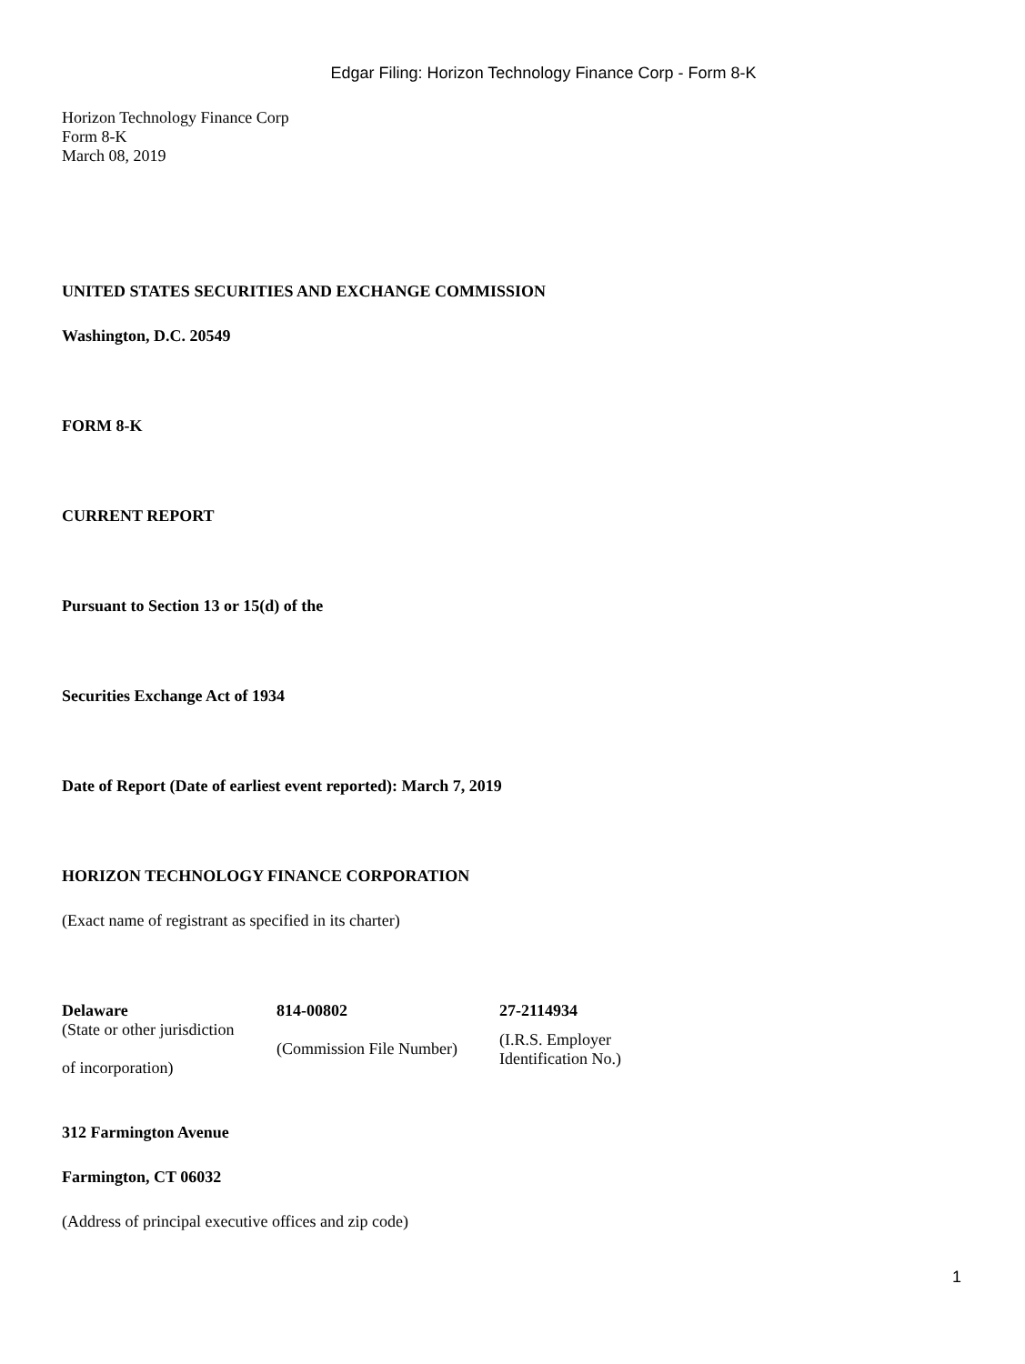Edgar Filing: Horizon Technology Finance Corp - Form 8-K
Horizon Technology Finance Corp
Form 8-K
March 08, 2019
UNITED STATES SECURITIES AND EXCHANGE COMMISSION
Washington, D.C. 20549
FORM 8-K
CURRENT REPORT
Pursuant to Section 13 or 15(d) of the
Securities Exchange Act of 1934
Date of Report (Date of earliest event reported): March 7, 2019
HORIZON TECHNOLOGY FINANCE CORPORATION
(Exact name of registrant as specified in its charter)
| Delaware | 814-00802 | 27-2114934 |
| (State or other jurisdiction of incorporation) | (Commission File Number) | (I.R.S. Employer Identification No.) |
312 Farmington Avenue
Farmington, CT 06032
(Address of principal executive offices and zip code)
1